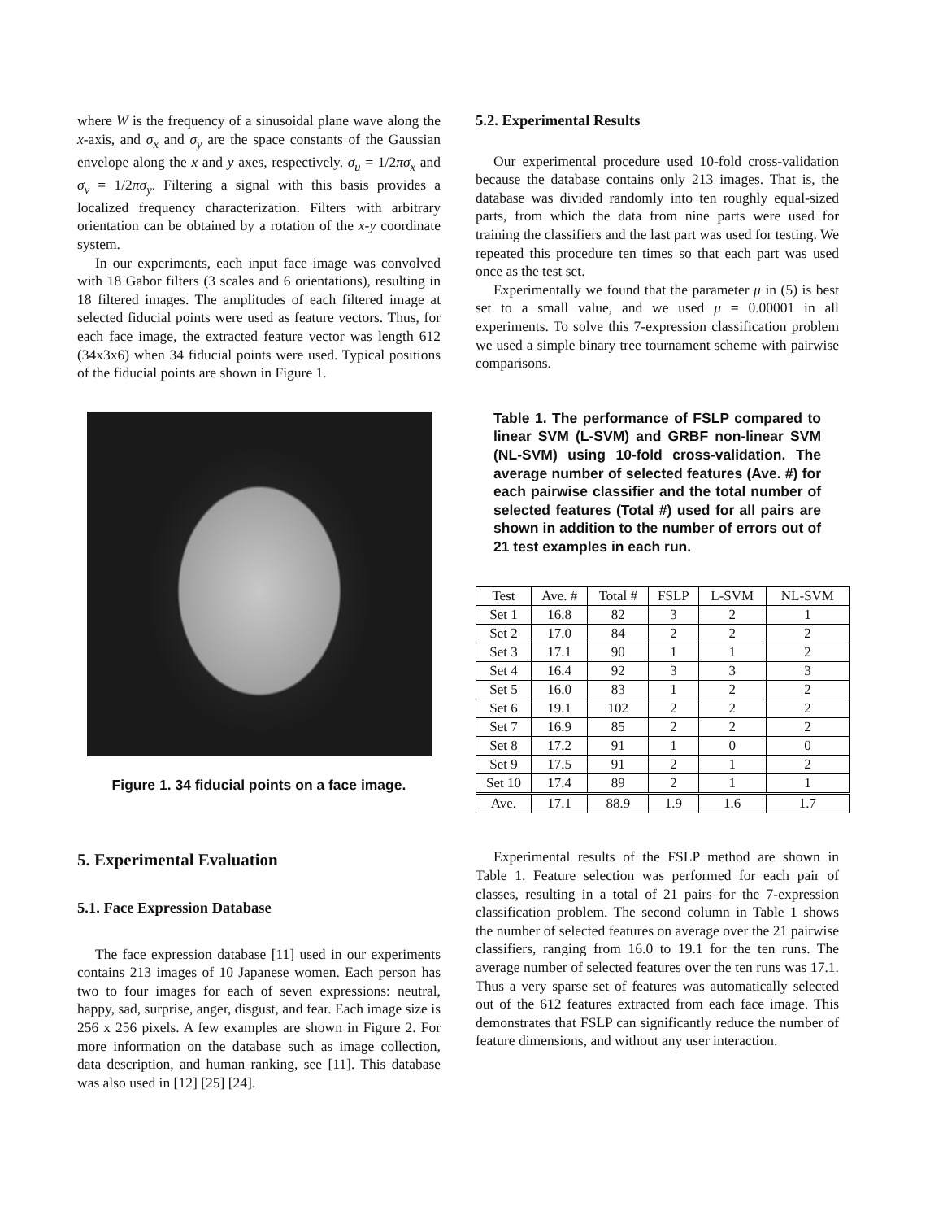where W is the frequency of a sinusoidal plane wave along the x-axis, and σ<sub>x</sub> and σ<sub>y</sub> are the space constants of the Gaussian envelope along the x and y axes, respectively. σ<sub>u</sub> = 1/2πσ<sub>x</sub> and σ<sub>v</sub> = 1/2πσ<sub>y</sub>. Filtering a signal with this basis provides a localized frequency characterization. Filters with arbitrary orientation can be obtained by a rotation of the x-y coordinate system.
In our experiments, each input face image was convolved with 18 Gabor filters (3 scales and 6 orientations), resulting in 18 filtered images. The amplitudes of each filtered image at selected fiducial points were used as feature vectors. Thus, for each face image, the extracted feature vector was length 612 (34x3x6) when 34 fiducial points were used. Typical positions of the fiducial points are shown in Figure 1.
Figure 1. 34 fiducial points on a face image.
5. Experimental Evaluation
5.1. Face Expression Database
The face expression database [11] used in our experiments contains 213 images of 10 Japanese women. Each person has two to four images for each of seven expressions: neutral, happy, sad, surprise, anger, disgust, and fear. Each image size is 256 x 256 pixels. A few examples are shown in Figure 2. For more information on the database such as image collection, data description, and human ranking, see [11]. This database was also used in [12] [25] [24].
5.2. Experimental Results
Our experimental procedure used 10-fold cross-validation because the database contains only 213 images. That is, the database was divided randomly into ten roughly equal-sized parts, from which the data from nine parts were used for training the classifiers and the last part was used for testing. We repeated this procedure ten times so that each part was used once as the test set.
Experimentally we found that the parameter μ in (5) is best set to a small value, and we used μ = 0.00001 in all experiments. To solve this 7-expression classification problem we used a simple binary tree tournament scheme with pairwise comparisons.
Table 1. The performance of FSLP compared to linear SVM (L-SVM) and GRBF non-linear SVM (NL-SVM) using 10-fold cross-validation. The average number of selected features (Ave. #) for each pairwise classifier and the total number of selected features (Total #) used for all pairs are shown in addition to the number of errors out of 21 test examples in each run.
| Test | Ave. # | Total # | FSLP | L-SVM | NL-SVM |
| --- | --- | --- | --- | --- | --- |
| Set 1 | 16.8 | 82 | 3 | 2 | 1 |
| Set 2 | 17.0 | 84 | 2 | 2 | 2 |
| Set 3 | 17.1 | 90 | 1 | 1 | 2 |
| Set 4 | 16.4 | 92 | 3 | 3 | 3 |
| Set 5 | 16.0 | 83 | 1 | 2 | 2 |
| Set 6 | 19.1 | 102 | 2 | 2 | 2 |
| Set 7 | 16.9 | 85 | 2 | 2 | 2 |
| Set 8 | 17.2 | 91 | 1 | 0 | 0 |
| Set 9 | 17.5 | 91 | 2 | 1 | 2 |
| Set 10 | 17.4 | 89 | 2 | 1 | 1 |
| Ave. | 17.1 | 88.9 | 1.9 | 1.6 | 1.7 |
Experimental results of the FSLP method are shown in Table 1. Feature selection was performed for each pair of classes, resulting in a total of 21 pairs for the 7-expression classification problem. The second column in Table 1 shows the number of selected features on average over the 21 pairwise classifiers, ranging from 16.0 to 19.1 for the ten runs. The average number of selected features over the ten runs was 17.1. Thus a very sparse set of features was automatically selected out of the 612 features extracted from each face image. This demonstrates that FSLP can significantly reduce the number of feature dimensions, and without any user interaction.